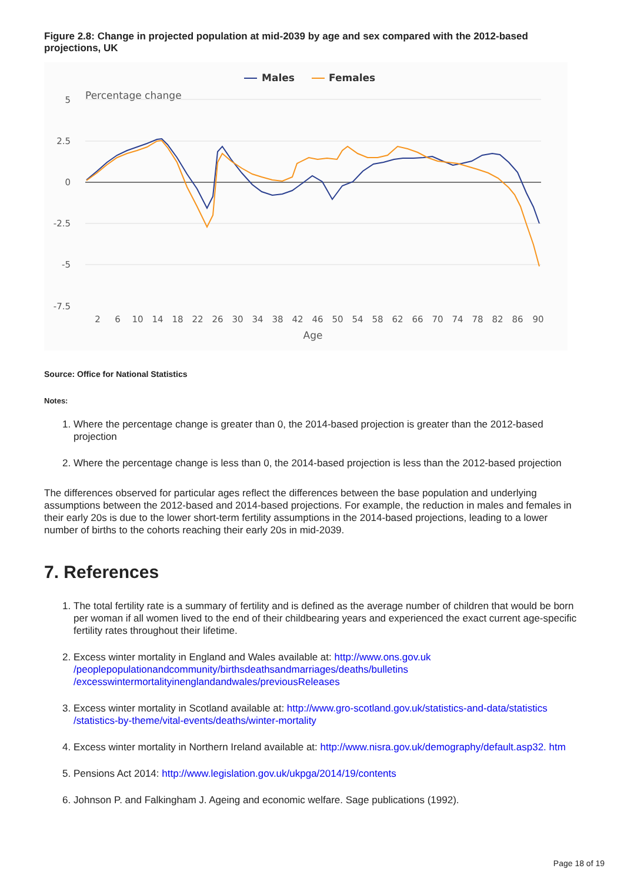Figure 2.8: Change in projected population at mid-2039 by age and sex compared with the 2012-based projections, UK
Males
Females
Percentage change
5
2.5
0
-2.5
-5
-7.5
2
6
10
14
18
22
26
30
34
38
42
46
50
54
58
62
66
70
74
78
82
86
90
Age
Source: Office for National Statistics
Notes:
1. Where the percentage change is greater than 0, the 2014-based projection is greater than the 2012-based projection
2. Where the percentage change is less than 0, the 2014-based projection is less than the 2012-based projection
The differences observed for particular ages reflect the differences between the base population and underlying assumptions between the 2012-based and 2014-based projections. For example, the reduction in males and females in their early 20s is due to the lower short-term fertility assumptions in the 2014-based projections, leading to a lower number of births to the cohorts reaching their early 20s in mid-2039.
7. References
1. The total fertility rate is a summary of fertility and is defined as the average number of children that would be born per woman if all women lived to the end of their childbearing years and experienced the exact current age-specific fertility rates throughout their lifetime.
2. Excess winter mortality in England and Wales available at: http://www.ons.gov.uk /peoplepopulationandcommunity/birthsdeathsandmarriages/deaths/bulletins /excesswintermortalityinenglandandwales/previousReleases
3. Excess winter mortality in Scotland available at: http://www.gro-scotland.gov.uk/statistics-and-data/statistics /statistics-by-theme/vital-events/deaths/winter-mortality
4. Excess winter mortality in Northern Ireland available at: http://www.nisra.gov.uk/demography/default.asp32. htm
5. Pensions Act 2014: http://www.legislation.gov.uk/ukpga/2014/19/contents
6. Johnson P. and Falkingham J. Ageing and economic welfare. Sage publications (1992).
Page 18 of 19